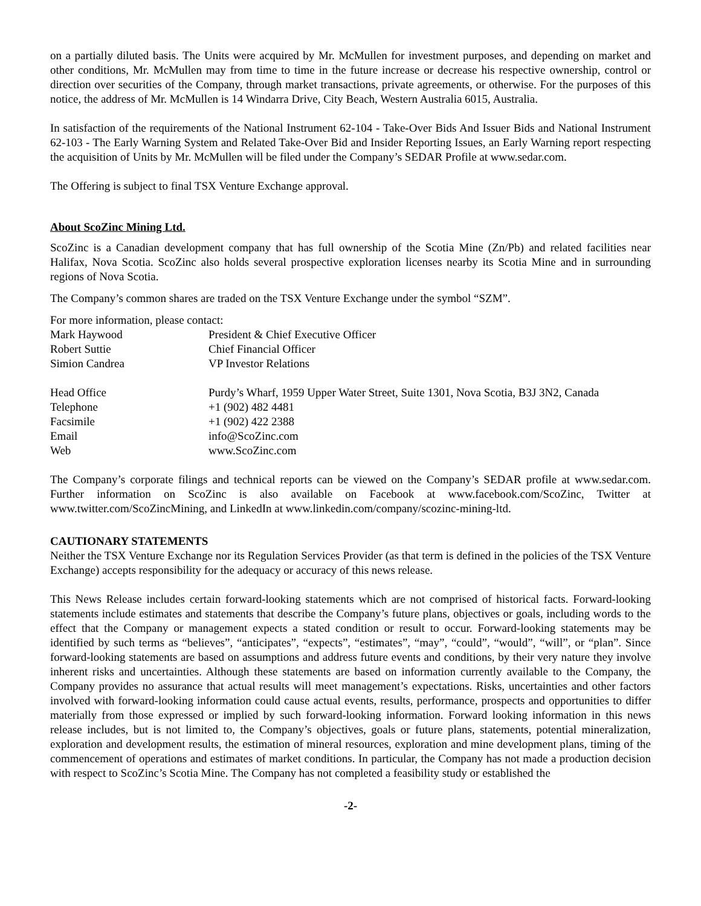on a partially diluted basis. The Units were acquired by Mr. McMullen for investment purposes, and depending on market and other conditions, Mr. McMullen may from time to time in the future increase or decrease his respective ownership, control or direction over securities of the Company, through market transactions, private agreements, or otherwise. For the purposes of this notice, the address of Mr. McMullen is 14 Windarra Drive, City Beach, Western Australia 6015, Australia.
In satisfaction of the requirements of the National Instrument 62-104 - Take-Over Bids And Issuer Bids and National Instrument 62-103 - The Early Warning System and Related Take-Over Bid and Insider Reporting Issues, an Early Warning report respecting the acquisition of Units by Mr. McMullen will be filed under the Company’s SEDAR Profile at www.sedar.com.
The Offering is subject to final TSX Venture Exchange approval.
About ScoZinc Mining Ltd.
ScoZinc is a Canadian development company that has full ownership of the Scotia Mine (Zn/Pb) and related facilities near Halifax, Nova Scotia. ScoZinc also holds several prospective exploration licenses nearby its Scotia Mine and in surrounding regions of Nova Scotia.
The Company’s common shares are traded on the TSX Venture Exchange under the symbol “SZM”.
For more information, please contact:
| Mark Haywood | President & Chief Executive Officer |
| Robert Suttie | Chief Financial Officer |
| Simion Candrea | VP Investor Relations |
| Head Office | Purdy’s Wharf, 1959 Upper Water Street, Suite 1301, Nova Scotia, B3J 3N2, Canada |
| Telephone | +1 (902) 482 4481 |
| Facsimile | +1 (902) 422 2388 |
| Email | info@ScoZinc.com |
| Web | www.ScoZinc.com |
The Company’s corporate filings and technical reports can be viewed on the Company’s SEDAR profile at www.sedar.com. Further information on ScoZinc is also available on Facebook at www.facebook.com/ScoZinc, Twitter at www.twitter.com/ScoZincMining, and LinkedIn at www.linkedin.com/company/scozinc-mining-ltd.
CAUTIONARY STATEMENTS
Neither the TSX Venture Exchange nor its Regulation Services Provider (as that term is defined in the policies of the TSX Venture Exchange) accepts responsibility for the adequacy or accuracy of this news release.
This News Release includes certain forward-looking statements which are not comprised of historical facts. Forward-looking statements include estimates and statements that describe the Company’s future plans, objectives or goals, including words to the effect that the Company or management expects a stated condition or result to occur. Forward-looking statements may be identified by such terms as “believes”, “anticipates”, “expects”, “estimates”, “may”, “could”, “would”, “will”, or “plan”. Since forward-looking statements are based on assumptions and address future events and conditions, by their very nature they involve inherent risks and uncertainties. Although these statements are based on information currently available to the Company, the Company provides no assurance that actual results will meet management’s expectations. Risks, uncertainties and other factors involved with forward-looking information could cause actual events, results, performance, prospects and opportunities to differ materially from those expressed or implied by such forward-looking information. Forward looking information in this news release includes, but is not limited to, the Company’s objectives, goals or future plans, statements, potential mineralization, exploration and development results, the estimation of mineral resources, exploration and mine development plans, timing of the commencement of operations and estimates of market conditions. In particular, the Company has not made a production decision with respect to ScoZinc’s Scotia Mine. The Company has not completed a feasibility study or established the
-2-